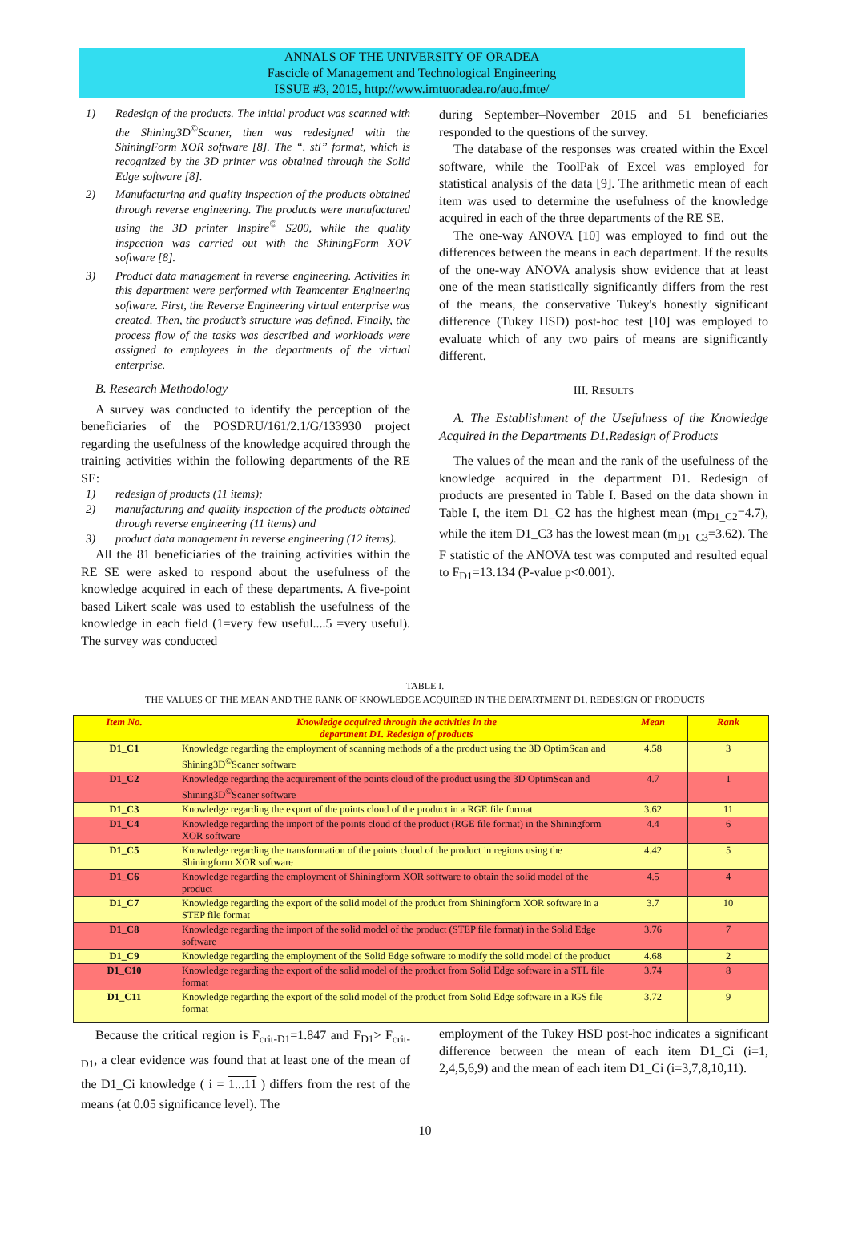ANNALS OF THE UNIVERSITY OF ORADEA
Fascicle of Management and Technological Engineering
ISSUE #3, 2015, http://www.imtuoradea.ro/auo.fmte/
1) Redesign of the products. The initial product was scanned with the Shining3D<sup>©</sup>Scaner, then was redesigned with the ShiningForm XOR software [8]. The “. stl” format, which is recognized by the 3D printer was obtained through the Solid Edge software [8].
2) Manufacturing and quality inspection of the products obtained through reverse engineering. The products were manufactured using the 3D printer Inspire<sup>©</sup> S200, while the quality inspection was carried out with the ShiningForm XOV software [8].
3) Product data management in reverse engineering. Activities in this department were performed with Teamcenter Engineering software. First, the Reverse Engineering virtual enterprise was created. Then, the product’s structure was defined. Finally, the process flow of the tasks was described and workloads were assigned to employees in the departments of the virtual enterprise.
B. Research Methodology
A survey was conducted to identify the perception of the beneficiaries of the POSDRU/161/2.1/G/133930 project regarding the usefulness of the knowledge acquired through the training activities within the following departments of the RE SE:
1) redesign of products (11 items);
2) manufacturing and quality inspection of the products obtained through reverse engineering (11 items) and
3) product data management in reverse engineering (12 items).
All the 81 beneficiaries of the training activities within the RE SE were asked to respond about the usefulness of the knowledge acquired in each of these departments. A five-point based Likert scale was used to establish the usefulness of the knowledge in each field (1=very few useful....5 =very useful). The survey was conducted
during September–November 2015 and 51 beneficiaries responded to the questions of the survey.
The database of the responses was created within the Excel software, while the ToolPak of Excel was employed for statistical analysis of the data [9]. The arithmetic mean of each item was used to determine the usefulness of the knowledge acquired in each of the three departments of the RE SE.
The one-way ANOVA [10] was employed to find out the differences between the means in each department. If the results of the one-way ANOVA analysis show evidence that at least one of the mean statistically significantly differs from the rest of the means, the conservative Tukey's honestly significant difference (Tukey HSD) post-hoc test [10] was employed to evaluate which of any two pairs of means are significantly different.
III. RESULTS
A. The Establishment of the Usefulness of the Knowledge Acquired in the Departments D1.Redesign of Products
The values of the mean and the rank of the usefulness of the knowledge acquired in the department D1. Redesign of products are presented in Table I. Based on the data shown in Table I, the item D1_C2 has the highest mean (m<sub>D1_C2</sub>=4.7), while the item D1_C3 has the lowest mean (m<sub>D1_C3</sub>=3.62). The F statistic of the ANOVA test was computed and resulted equal to F<sub>D1</sub>=13.134 (P-value p<0.001).
TABLE I.
THE VALUES OF THE MEAN AND THE RANK OF KNOWLEDGE ACQUIRED IN THE DEPARTMENT D1. REDESIGN OF PRODUCTS
| Item No. | Knowledge acquired through the activities in the department D1. Redesign of products | Mean | Rank |
| --- | --- | --- | --- |
| D1_C1 | Knowledge regarding the employment of scanning methods of a the product using the 3D OptimScan and Shining3D<sup>©</sup>Scaner software | 4.58 | 3 |
| D1_C2 | Knowledge regarding the acquirement of the points cloud of the product using the 3D OptimScan and Shining3D<sup>©</sup>Scaner software | 4.7 | 1 |
| D1_C3 | Knowledge regarding the export of the points cloud of the product in a RGE file format | 3.62 | 11 |
| D1_C4 | Knowledge regarding the import of the points cloud of the product (RGE file format) in the Shiningform XOR software | 4.4 | 6 |
| D1_C5 | Knowledge regarding the transformation of the points cloud of the product in regions using the Shiningform XOR software | 4.42 | 5 |
| D1_C6 | Knowledge regarding the employment of Shiningform XOR software to obtain the solid model of the product | 4.5 | 4 |
| D1_C7 | Knowledge regarding the export of the solid model of the product from Shiningform XOR software in a STEP file format | 3.7 | 10 |
| D1_C8 | Knowledge regarding the import of the solid model of the product (STEP file format) in the Solid Edge software | 3.76 | 7 |
| D1_C9 | Knowledge regarding the employment of the Solid Edge software to modify the solid model of the product | 4.68 | 2 |
| D1_C10 | Knowledge regarding the export of the solid model of the product from Solid Edge software in a STL file format | 3.74 | 8 |
| D1_C11 | Knowledge regarding the export of the solid model of the product from Solid Edge software in a IGS file format | 3.72 | 9 |
Because the critical region is F<sub>crit-D1</sub>=1.847 and F<sub>D1</sub>> F<sub>crit-D1</sub>, a clear evidence was found that at least one of the mean of the D1_Ci knowledge ( i = 1...11 ) differs from the rest of the means (at 0.05 significance level). The
employment of the Tukey HSD post-hoc indicates a significant difference between the mean of each item D1_Ci (i=1, 2,4,5,6,9) and the mean of each item D1_Ci (i=3,7,8,10,11).
10